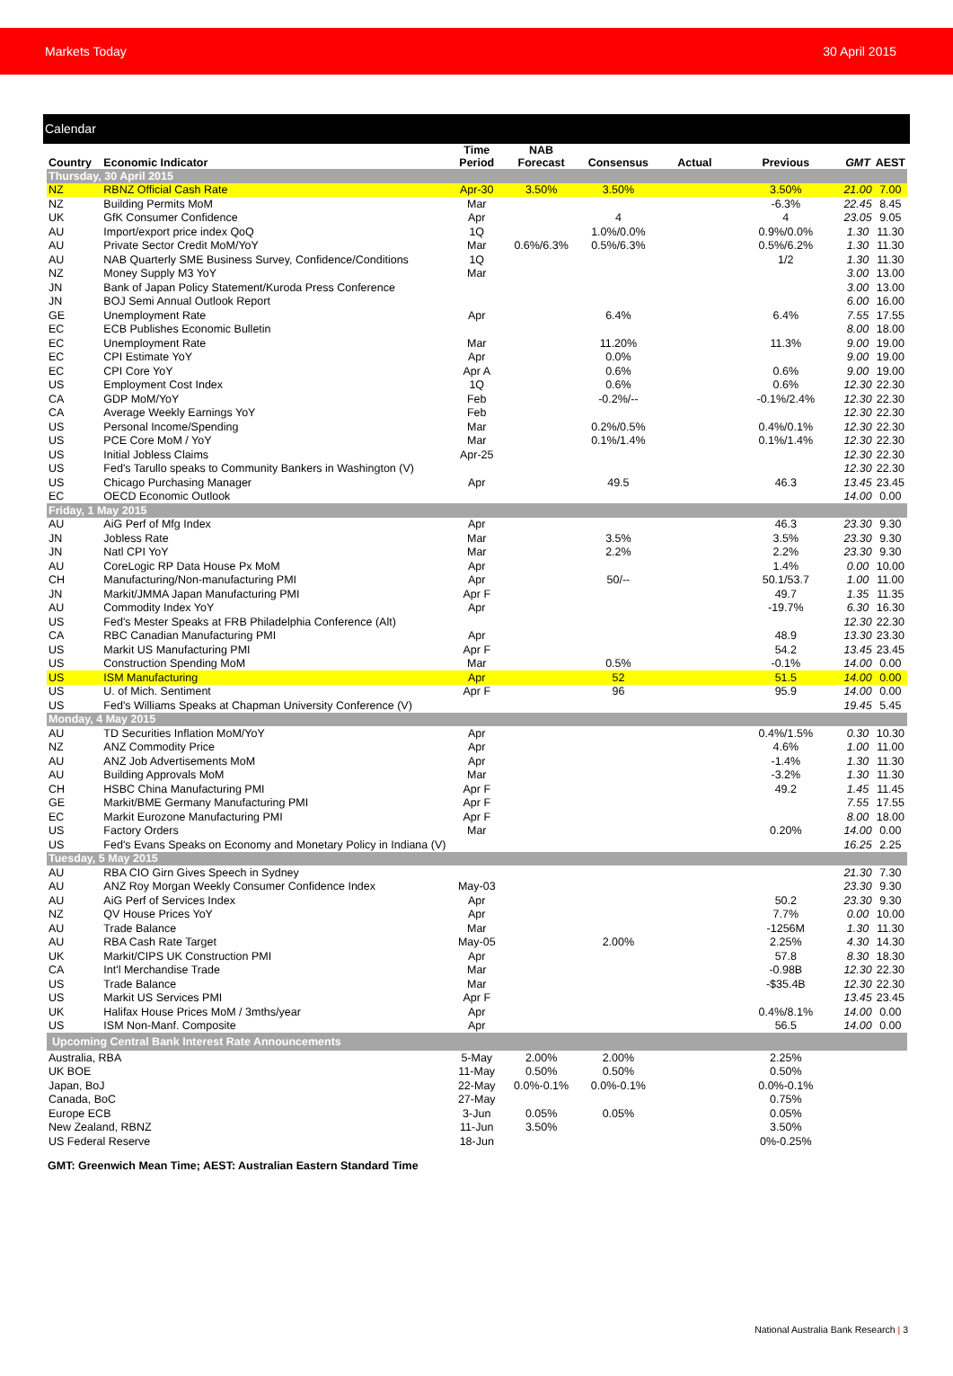Markets Today 30 April 2015
Calendar
| Country | Economic Indicator | Time Period | NAB Forecast | Consensus | Actual | Previous | GMT | AEST |
| --- | --- | --- | --- | --- | --- | --- | --- | --- |
| Thursday, 30 April 2015 | | | | | | | | |
| NZ | RBNZ Official Cash Rate | Apr-30 | 3.50% | 3.50% | | 3.50% | 21.00 | 7.00 |
| NZ | Building Permits MoM | Mar | | | | -6.3% | 22.45 | 8.45 |
| UK | GfK Consumer Confidence | Apr | | 4 | | 4 | 23.05 | 9.05 |
| AU | Import/export price index QoQ | 1Q | | 1.0%/0.0% | | 0.9%/0.0% | 1.30 | 11.30 |
| AU | Private Sector Credit MoM/YoY | Mar | 0.6%/6.3% | 0.5%/6.3% | | 0.5%/6.2% | 1.30 | 11.30 |
| AU | NAB Quarterly SME Business Survey, Confidence/Conditions | 1Q | | | | 1/2 | 1.30 | 11.30 |
| NZ | Money Supply M3 YoY | Mar | | | | | 3.00 | 13.00 |
| JN | Bank of Japan Policy Statement/Kuroda Press Conference | | | | | | 3.00 | 13.00 |
| JN | BOJ Semi Annual Outlook Report | | | | | | 6.00 | 16.00 |
| GE | Unemployment Rate | Apr | | 6.4% | | 6.4% | 7.55 | 17.55 |
| EC | ECB Publishes Economic Bulletin | | | | | | 8.00 | 18.00 |
| EC | Unemployment Rate | Mar | | 11.20% | | 11.3% | 9.00 | 19.00 |
| EC | CPI Estimate YoY | Apr | | 0.0% | | | 9.00 | 19.00 |
| EC | CPI Core YoY | Apr A | | 0.6% | | 0.6% | 9.00 | 19.00 |
| US | Employment Cost Index | 1Q | | 0.6% | | 0.6% | 12.30 | 22.30 |
| CA | GDP MoM/YoY | Feb | | -0.2%/-- | | -0.1%/2.4% | 12.30 | 22.30 |
| CA | Average Weekly Earnings YoY | Feb | | | | | 12.30 | 22.30 |
| US | Personal Income/Spending | Mar | | 0.2%/0.5% | | 0.4%/0.1% | 12.30 | 22.30 |
| US | PCE Core MoM / YoY | Mar | | 0.1%/1.4% | | 0.1%/1.4% | 12.30 | 22.30 |
| US | Initial Jobless Claims | Apr-25 | | | | | 12.30 | 22.30 |
| US | Fed's Tarullo speaks to Community Bankers in Washington (V) | | | | | | 12.30 | 22.30 |
| US | Chicago Purchasing Manager | Apr | | 49.5 | | 46.3 | 13.45 | 23.45 |
| EC | OECD Economic Outlook | | | | | | 14.00 | 0.00 |
| Friday, 1 May 2015 | | | | | | | | |
| AU | AiG Perf of Mfg Index | Apr | | | | 46.3 | 23.30 | 9.30 |
| JN | Jobless Rate | Mar | | 3.5% | | 3.5% | 23.30 | 9.30 |
| JN | Natl CPI YoY | Mar | | 2.2% | | 2.2% | 23.30 | 9.30 |
| AU | CoreLogic RP Data House Px MoM | Apr | | | | 1.4% | 0.00 | 10.00 |
| CH | Manufacturing/Non-manufacturing PMI | Apr | | 50/-- | | 50.1/53.7 | 1.00 | 11.00 |
| JN | Markit/JMMA Japan Manufacturing PMI | Apr F | | | | 49.7 | 1.35 | 11.35 |
| AU | Commodity Index YoY | Apr | | | | -19.7% | 6.30 | 16.30 |
| US | Fed's Mester Speaks at FRB Philadelphia Conference (Alt) | | | | | | 12.30 | 22.30 |
| CA | RBC Canadian Manufacturing PMI | Apr | | | | 48.9 | 13.30 | 23.30 |
| US | Markit US Manufacturing PMI | Apr F | | | | 54.2 | 13.45 | 23.45 |
| US | Construction Spending MoM | Mar | | 0.5% | | -0.1% | 14.00 | 0.00 |
| US | ISM Manufacturing | Apr | | 52 | | 51.5 | 14.00 | 0.00 |
| US | U. of Mich. Sentiment | Apr F | | 96 | | 95.9 | 14.00 | 0.00 |
| US | Fed's Williams Speaks at Chapman University Conference (V) | | | | | | 19.45 | 5.45 |
| Monday, 4 May 2015 | | | | | | | | |
| AU | TD Securities Inflation MoM/YoY | Apr | | | | 0.4%/1.5% | 0.30 | 10.30 |
| NZ | ANZ Commodity Price | Apr | | | | 4.6% | 1.00 | 11.00 |
| AU | ANZ Job Advertisements MoM | Apr | | | | -1.4% | 1.30 | 11.30 |
| AU | Building Approvals MoM | Mar | | | | -3.2% | 1.30 | 11.30 |
| CH | HSBC China Manufacturing PMI | Apr F | | | | 49.2 | 1.45 | 11.45 |
| GE | Markit/BME Germany Manufacturing PMI | Apr F | | | | | 7.55 | 17.55 |
| EC | Markit Eurozone Manufacturing PMI | Apr F | | | | | 8.00 | 18.00 |
| US | Factory Orders | Mar | | | | 0.20% | 14.00 | 0.00 |
| US | Fed's Evans Speaks on Economy and Monetary Policy in Indiana (V) | | | | | | 16.25 | 2.25 |
| Tuesday, 5 May 2015 | | | | | | | | |
| AU | RBA CIO Girn Gives Speech in Sydney | | | | | | 21.30 | 7.30 |
| AU | ANZ Roy Morgan Weekly Consumer Confidence Index | May-03 | | | | | 23.30 | 9.30 |
| AU | AiG Perf of Services Index | Apr | | | | 50.2 | 23.30 | 9.30 |
| NZ | QV House Prices YoY | Apr | | | | 7.7% | 0.00 | 10.00 |
| AU | Trade Balance | Mar | | | | -1256M | 1.30 | 11.30 |
| AU | RBA Cash Rate Target | May-05 | | 2.00% | | 2.25% | 4.30 | 14.30 |
| UK | Markit/CIPS UK Construction PMI | Apr | | | | 57.8 | 8.30 | 18.30 |
| CA | Int'l Merchandise Trade | Mar | | | | -0.98B | 12.30 | 22.30 |
| US | Trade Balance | Mar | | | | -$35.4B | 12.30 | 22.30 |
| US | Markit US Services PMI | Apr F | | | | | 13.45 | 23.45 |
| UK | Halifax House Prices MoM / 3mths/year | Apr | | | | 0.4%/8.1% | 14.00 | 0.00 |
| US | ISM Non-Manf. Composite | Apr | | | | 56.5 | 14.00 | 0.00 |
| Upcoming Central Bank Interest Rate Announcements | | | | | | | | |
| Australia, RBA | | 5-May | 2.00% | 2.00% | | 2.25% | | |
| UK BOE | | 11-May | 0.50% | 0.50% | | 0.50% | | |
| Japan, BoJ | | 22-May | 0.0%-0.1% | 0.0%-0.1% | | 0.0%-0.1% | | |
| Canada, BoC | | 27-May | | | | 0.75% | | |
| Europe ECB | | 3-Jun | 0.05% | 0.05% | | 0.05% | | |
| New Zealand, RBNZ | | 11-Jun | 3.50% | | | 3.50% | | |
| US Federal Reserve | | 18-Jun | | | | 0%-0.25% | | |
GMT: Greenwich Mean Time; AEST: Australian Eastern Standard Time
National Australia Bank Research | 3